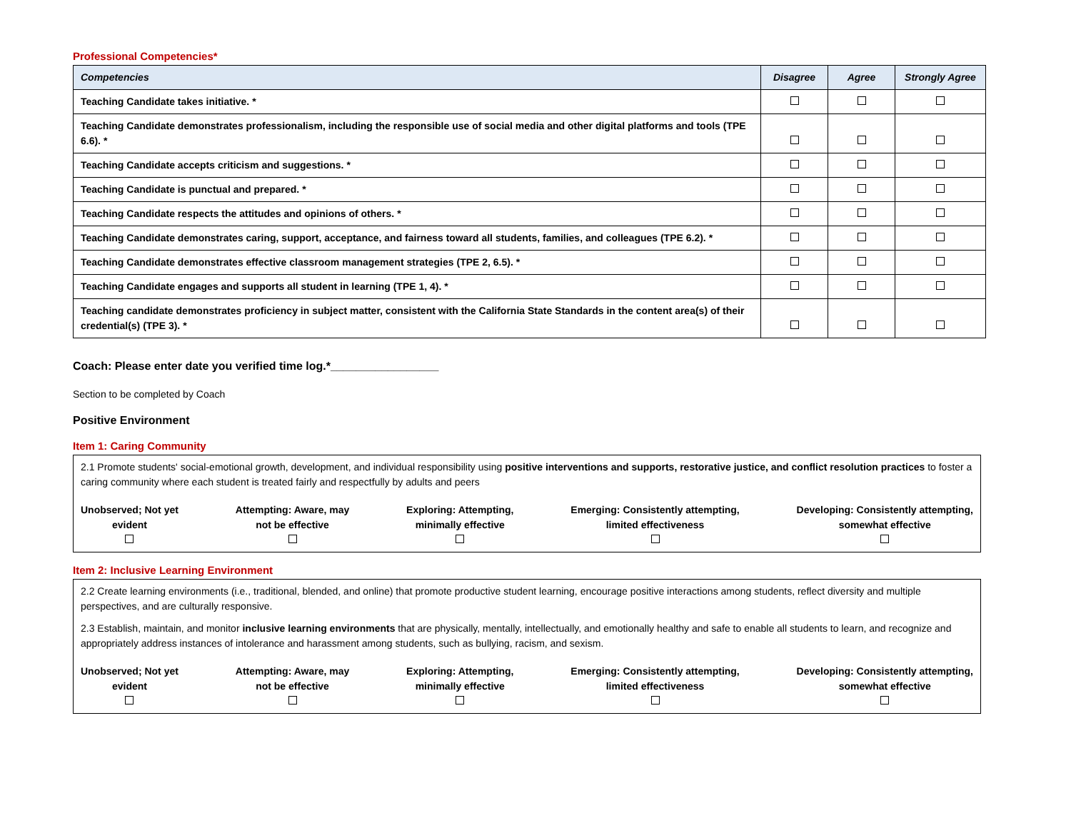Professional Competencies*
| Competencies | Disagree | Agree | Strongly Agree |
| --- | --- | --- | --- |
| Teaching Candidate takes initiative. * | | | |
| Teaching Candidate demonstrates professionalism, including the responsible use of social media and other digital platforms and tools (TPE 6.6). * | | | |
| Teaching Candidate accepts criticism and suggestions. * | | | |
| Teaching Candidate is punctual and prepared. * | | | |
| Teaching Candidate respects the attitudes and opinions of others. * | | | |
| Teaching Candidate demonstrates caring, support, acceptance, and fairness toward all students, families, and colleagues (TPE 6.2). * | | | |
| Teaching Candidate demonstrates effective classroom management strategies (TPE 2, 6.5). * | | | |
| Teaching Candidate engages and supports all student in learning (TPE 1, 4). * | | | |
| Teaching candidate demonstrates proficiency in subject matter, consistent with the California State Standards in the content area(s) of their credential(s) (TPE 3). * | | | |
Coach: Please enter date you verified time log.*_________________
Section to be completed by Coach
Positive Environment
Item 1: Caring Community
2.1 Promote students' social-emotional growth, development, and individual responsibility using positive interventions and supports, restorative justice, and conflict resolution practices to foster a caring community where each student is treated fairly and respectfully by adults and peers
Unobserved; Not yet
evident
Attempting: Aware, may
not be effective
Exploring: Attempting,
minimally effective
Emerging: Consistently attempting,
limited effectiveness
Developing: Consistently attempting,
somewhat effective
Item 2: Inclusive Learning Environment
2.2 Create learning environments (i.e., traditional, blended, and online) that promote productive student learning, encourage positive interactions among students, reflect diversity and multiple perspectives, and are culturally responsive.
2.3 Establish, maintain, and monitor inclusive learning environments that are physically, mentally, intellectually, and emotionally healthy and safe to enable all students to learn, and recognize and appropriately address instances of intolerance and harassment among students, such as bullying, racism, and sexism.
Unobserved; Not yet
evident
Attempting: Aware, may
not be effective
Exploring: Attempting,
minimally effective
Emerging: Consistently attempting,
limited effectiveness
Developing: Consistently attempting,
somewhat effective